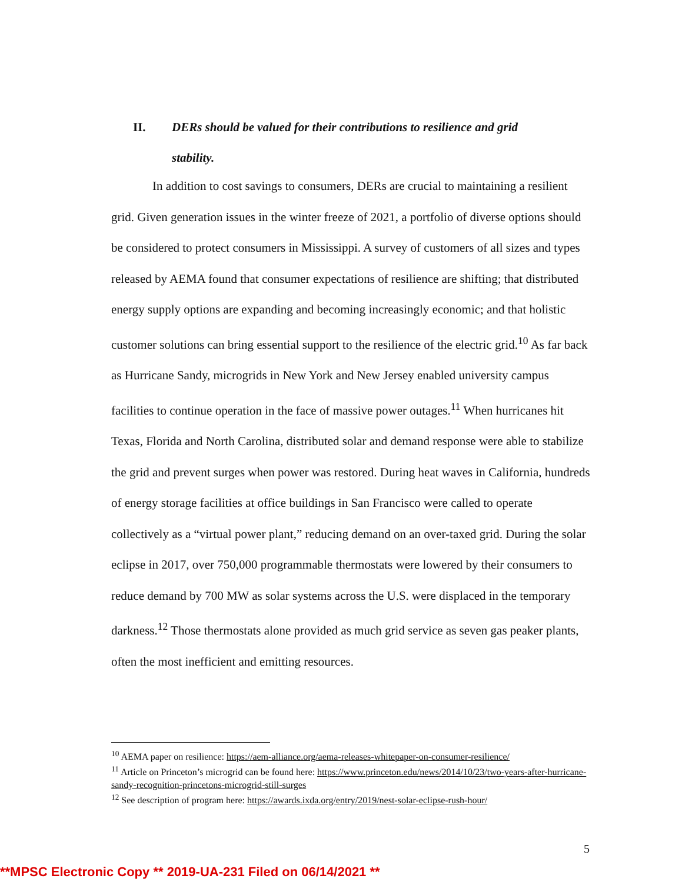II. DERs should be valued for their contributions to resilience and grid
stability.
In addition to cost savings to consumers, DERs are crucial to maintaining a resilient grid. Given generation issues in the winter freeze of 2021, a portfolio of diverse options should be considered to protect consumers in Mississippi. A survey of customers of all sizes and types released by AEMA found that consumer expectations of resilience are shifting; that distributed energy supply options are expanding and becoming increasingly economic; and that holistic customer solutions can bring essential support to the resilience of the electric grid.<sup>10</sup> As far back as Hurricane Sandy, microgrids in New York and New Jersey enabled university campus facilities to continue operation in the face of massive power outages.<sup>11</sup> When hurricanes hit Texas, Florida and North Carolina, distributed solar and demand response were able to stabilize the grid and prevent surges when power was restored. During heat waves in California, hundreds of energy storage facilities at office buildings in San Francisco were called to operate collectively as a “virtual power plant,” reducing demand on an over-taxed grid. During the solar eclipse in 2017, over 750,000 programmable thermostats were lowered by their consumers to reduce demand by 700 MW as solar systems across the U.S. were displaced in the temporary darkness.<sup>12</sup> Those thermostats alone provided as much grid service as seven gas peaker plants, often the most inefficient and emitting resources.
<sup>10</sup> AEMA paper on resilience: https://aem-alliance.org/aema-releases-whitepaper-on-consumer-resilience/
<sup>11</sup> Article on Princeton’s microgrid can be found here: https://www.princeton.edu/news/2014/10/23/two-years-after-hurricane-sandy-recognition-princetons-microgrid-still-surges
<sup>12</sup> See description of program here: https://awards.ixda.org/entry/2019/nest-solar-eclipse-rush-hour/
5
**MPSC Electronic Copy ** 2019-UA-231 Filed on 06/14/2021 **